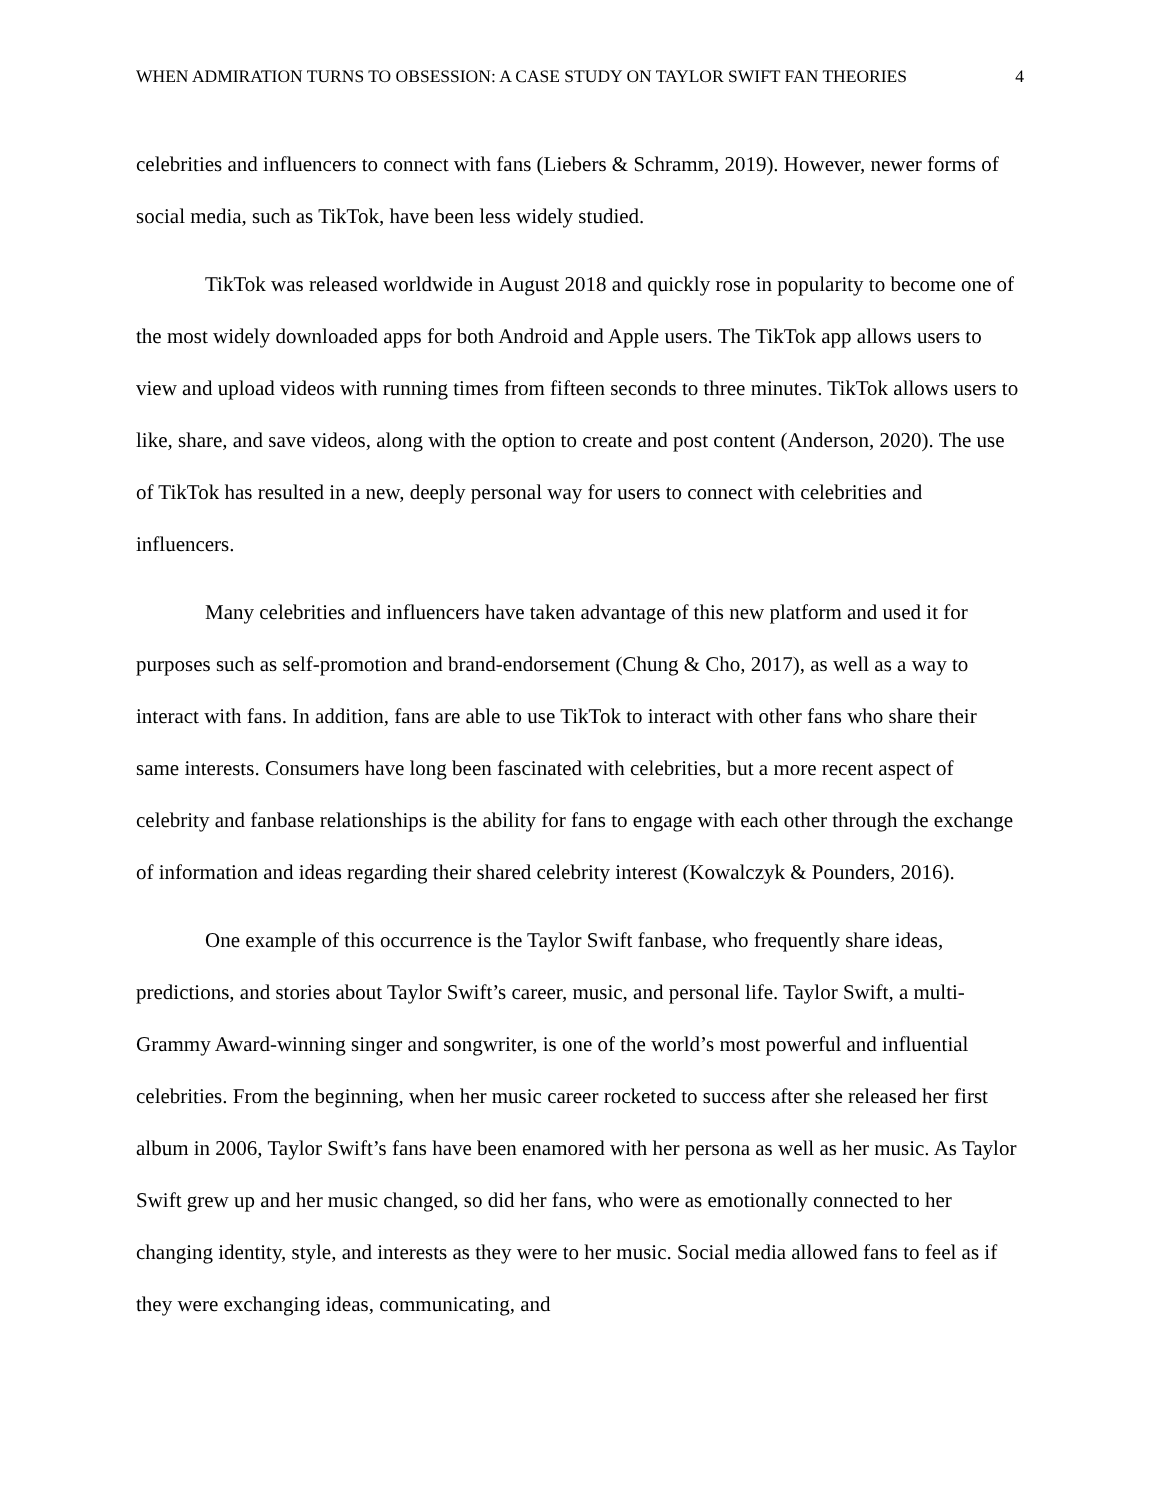WHEN ADMIRATION TURNS TO OBSESSION: A CASE STUDY ON TAYLOR SWIFT FAN THEORIES 4
celebrities and influencers to connect with fans (Liebers & Schramm, 2019). However, newer forms of social media, such as TikTok, have been less widely studied.
TikTok was released worldwide in August 2018 and quickly rose in popularity to become one of the most widely downloaded apps for both Android and Apple users. The TikTok app allows users to view and upload videos with running times from fifteen seconds to three minutes. TikTok allows users to like, share, and save videos, along with the option to create and post content (Anderson, 2020). The use of TikTok has resulted in a new, deeply personal way for users to connect with celebrities and influencers.
Many celebrities and influencers have taken advantage of this new platform and used it for purposes such as self-promotion and brand-endorsement (Chung & Cho, 2017), as well as a way to interact with fans. In addition, fans are able to use TikTok to interact with other fans who share their same interests. Consumers have long been fascinated with celebrities, but a more recent aspect of celebrity and fanbase relationships is the ability for fans to engage with each other through the exchange of information and ideas regarding their shared celebrity interest (Kowalczyk & Pounders, 2016).
One example of this occurrence is the Taylor Swift fanbase, who frequently share ideas, predictions, and stories about Taylor Swift’s career, music, and personal life. Taylor Swift, a multi-Grammy Award-winning singer and songwriter, is one of the world’s most powerful and influential celebrities. From the beginning, when her music career rocketed to success after she released her first album in 2006, Taylor Swift’s fans have been enamored with her persona as well as her music. As Taylor Swift grew up and her music changed, so did her fans, who were as emotionally connected to her changing identity, style, and interests as they were to her music. Social media allowed fans to feel as if they were exchanging ideas, communicating, and